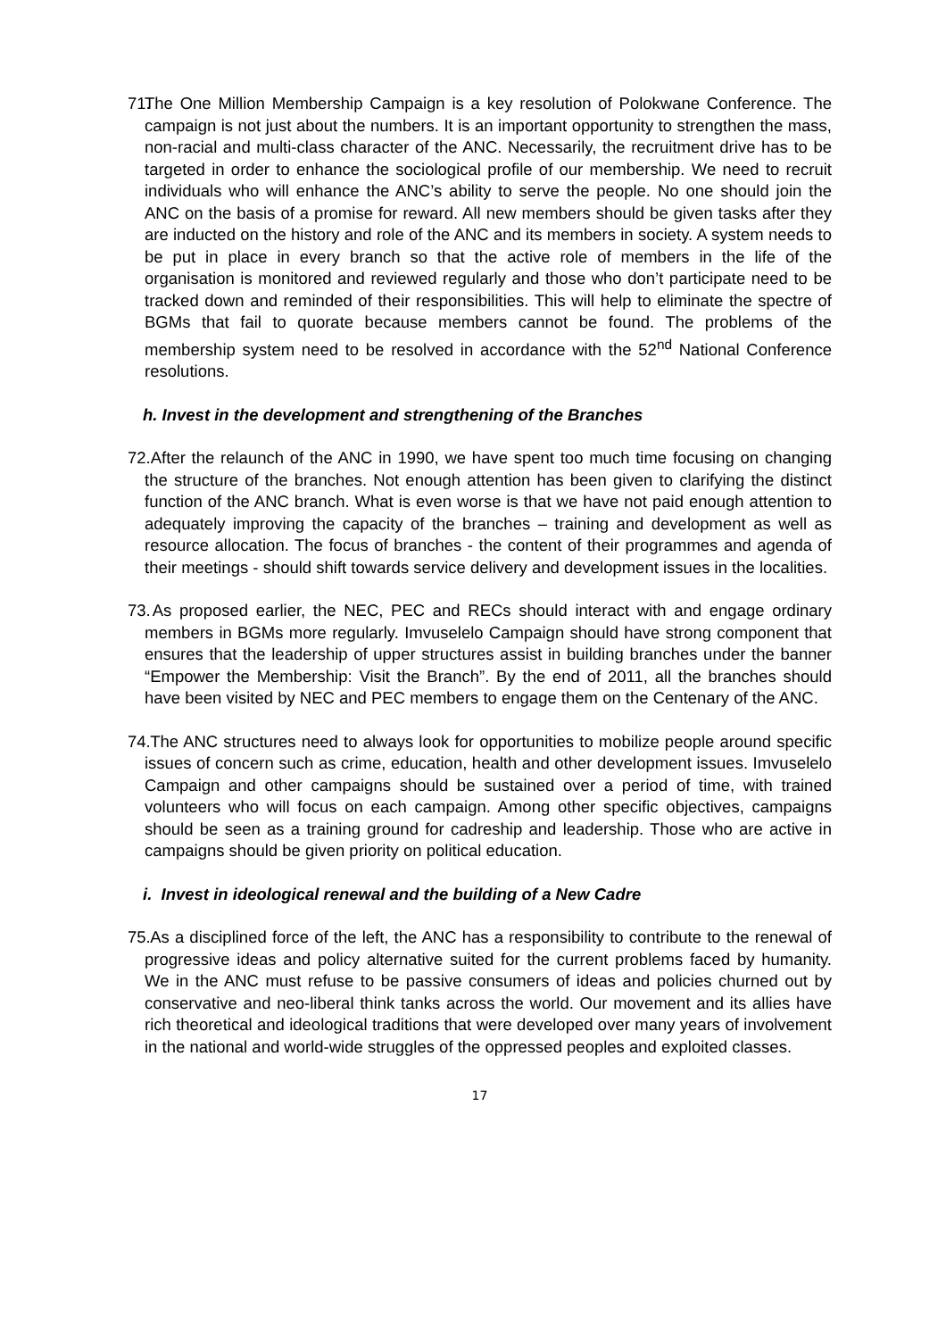71. The One Million Membership Campaign is a key resolution of Polokwane Conference. The campaign is not just about the numbers. It is an important opportunity to strengthen the mass, non-racial and multi-class character of the ANC. Necessarily, the recruitment drive has to be targeted in order to enhance the sociological profile of our membership. We need to recruit individuals who will enhance the ANC’s ability to serve the people. No one should join the ANC on the basis of a promise for reward. All new members should be given tasks after they are inducted on the history and role of the ANC and its members in society. A system needs to be put in place in every branch so that the active role of members in the life of the organisation is monitored and reviewed regularly and those who don’t participate need to be tracked down and reminded of their responsibilities. This will help to eliminate the spectre of BGMs that fail to quorate because members cannot be found. The problems of the membership system need to be resolved in accordance with the 52<sup>nd</sup> National Conference resolutions.
h. Invest in the development and strengthening of the Branches
72. After the relaunch of the ANC in 1990, we have spent too much time focusing on changing the structure of the branches. Not enough attention has been given to clarifying the distinct function of the ANC branch. What is even worse is that we have not paid enough attention to adequately improving the capacity of the branches – training and development as well as resource allocation. The focus of branches - the content of their programmes and agenda of their meetings - should shift towards service delivery and development issues in the localities.
73. As proposed earlier, the NEC, PEC and RECs should interact with and engage ordinary members in BGMs more regularly. Imvuselelo Campaign should have strong component that ensures that the leadership of upper structures assist in building branches under the banner “Empower the Membership: Visit the Branch”. By the end of 2011, all the branches should have been visited by NEC and PEC members to engage them on the Centenary of the ANC.
74. The ANC structures need to always look for opportunities to mobilize people around specific issues of concern such as crime, education, health and other development issues. Imvuselelo Campaign and other campaigns should be sustained over a period of time, with trained volunteers who will focus on each campaign. Among other specific objectives, campaigns should be seen as a training ground for cadreship and leadership. Those who are active in campaigns should be given priority on political education.
i. Invest in ideological renewal and the building of a New Cadre
75. As a disciplined force of the left, the ANC has a responsibility to contribute to the renewal of progressive ideas and policy alternative suited for the current problems faced by humanity. We in the ANC must refuse to be passive consumers of ideas and policies churned out by conservative and neo-liberal think tanks across the world. Our movement and its allies have rich theoretical and ideological traditions that were developed over many years of involvement in the national and world-wide struggles of the oppressed peoples and exploited classes.
17